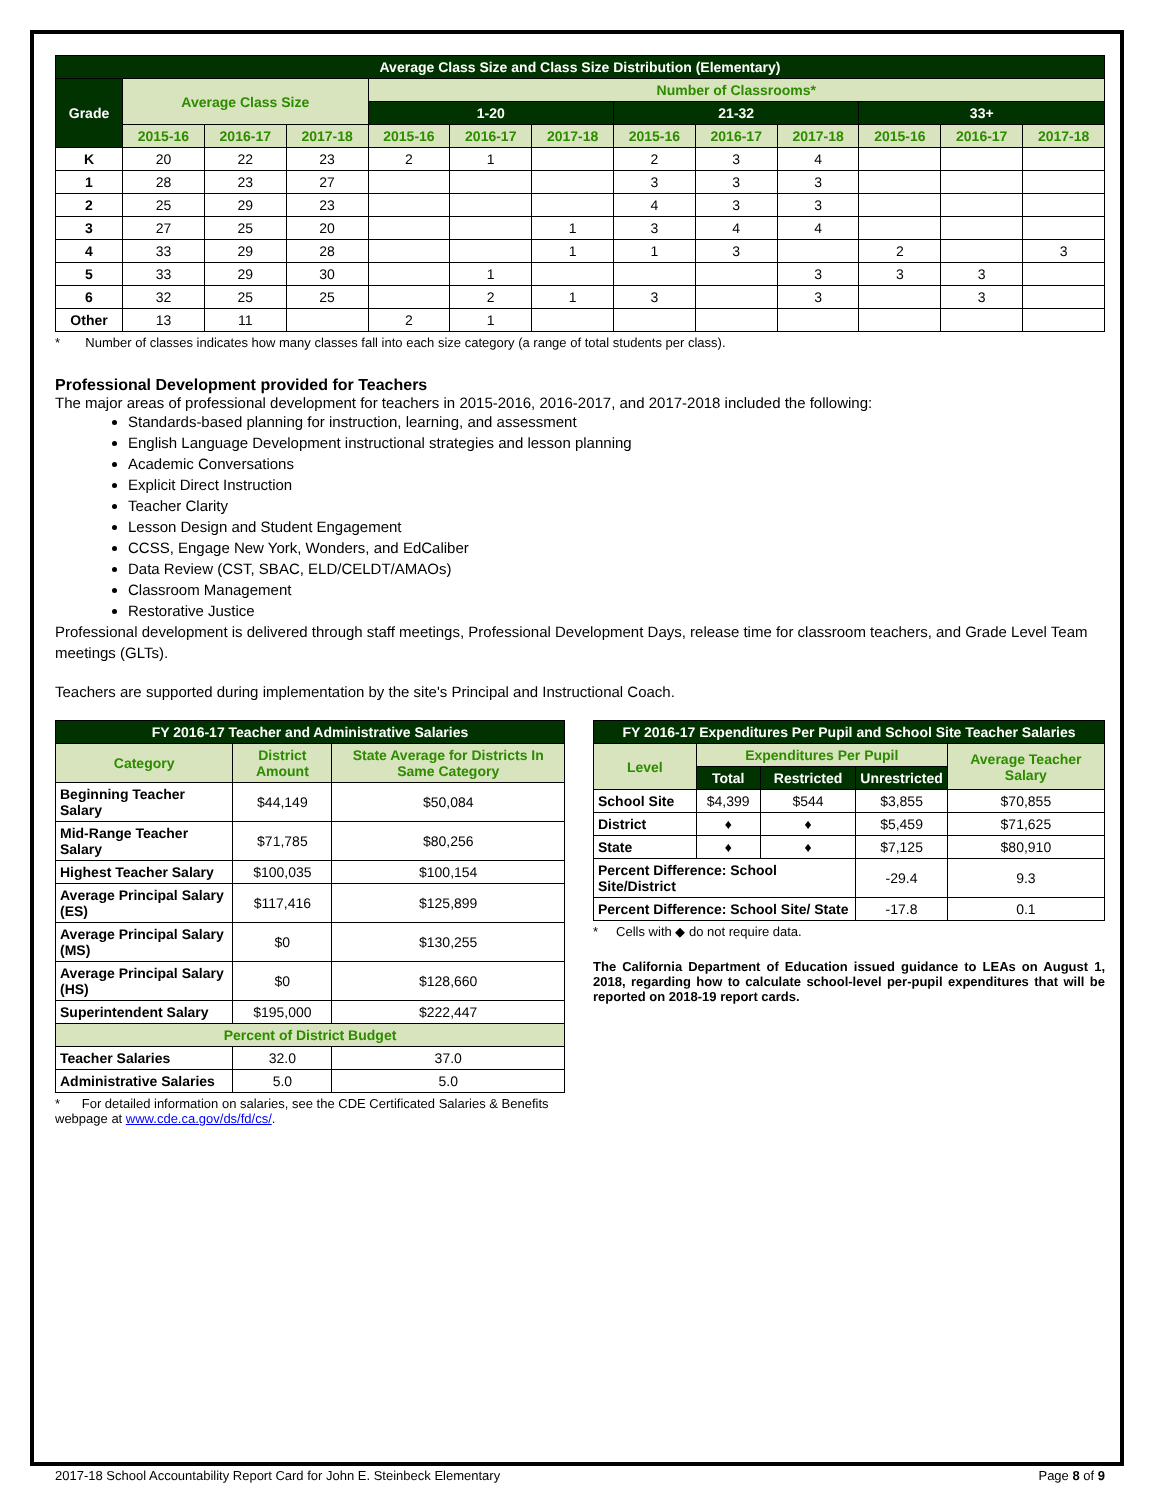| Average Class Size and Class Size Distribution (Elementary) | | | | | | | | | | | | |
| --- | --- | --- | --- | --- | --- | --- | --- | --- | --- | --- | --- | --- |
| Grade | Average Class Size | | | Number of Classrooms* | | | | | | | | |
| | | | | 1-20 | | | 21-32 | | | 33+ | | |
| | 2015-16 | 2016-17 | 2017-18 | 2015-16 | 2016-17 | 2017-18 | 2015-16 | 2016-17 | 2017-18 | 2015-16 | 2016-17 | 2017-18 |
| K | 20 | 22 | 23 | 2 | 1 | | 2 | 3 | 4 | | | |
| 1 | 28 | 23 | 27 | | | | 3 | 3 | 3 | | | |
| 2 | 25 | 29 | 23 | | | | 4 | 3 | 3 | | | |
| 3 | 27 | 25 | 20 | | | 1 | 3 | 4 | 4 | | | |
| 4 | 33 | 29 | 28 | | | 1 | 1 | 3 | | 2 | | 3 |
| 5 | 33 | 29 | 30 | | 1 | | | | 3 | 3 | 3 | |
| 6 | 32 | 25 | 25 | | 2 | 1 | 3 | | 3 | | 3 | |
| Other | 13 | 11 | | 2 | 1 | | | | | | | |
* Number of classes indicates how many classes fall into each size category (a range of total students per class).
Professional Development provided for Teachers
The major areas of professional development for teachers in 2015-2016, 2016-2017, and 2017-2018 included the following:
Standards-based planning for instruction, learning, and assessment
English Language Development instructional strategies and lesson planning
Academic Conversations
Explicit Direct Instruction
Teacher Clarity
Lesson Design and Student Engagement
CCSS, Engage New York, Wonders, and EdCaliber
Data Review (CST, SBAC, ELD/CELDT/AMAOs)
Classroom Management
Restorative Justice
Professional development is delivered through staff meetings, Professional Development Days, release time for classroom teachers, and Grade Level Team meetings (GLTs).
Teachers are supported during implementation by the site's Principal and Instructional Coach.
| FY 2016-17 Teacher and Administrative Salaries | | |
| --- | --- | --- |
| Category | District Amount | State Average for Districts In Same Category |
| Beginning Teacher Salary | $44,149 | $50,084 |
| Mid-Range Teacher Salary | $71,785 | $80,256 |
| Highest Teacher Salary | $100,035 | $100,154 |
| Average Principal Salary (ES) | $117,416 | $125,899 |
| Average Principal Salary (MS) | $0 | $130,255 |
| Average Principal Salary (HS) | $0 | $128,660 |
| Superintendent Salary | $195,000 | $222,447 |
| Percent of District Budget | | |
| Teacher Salaries | 32.0 | 37.0 |
| Administrative Salaries | 5.0 | 5.0 |
* For detailed information on salaries, see the CDE Certificated Salaries & Benefits webpage at www.cde.ca.gov/ds/fd/cs/.
| FY 2016-17 Expenditures Per Pupil and School Site Teacher Salaries | | | | |
| --- | --- | --- | --- | --- |
| Level | Expenditures Per Pupil | | | Average Teacher Salary |
| | Total | Restricted | Unrestricted | |
| School Site | $4,399 | $544 | $3,855 | $70,855 |
| District | ♦ | ♦ | $5,459 | $71,625 |
| State | ♦ | ♦ | $7,125 | $80,910 |
| Percent Difference: School Site/District | | | -29.4 | 9.3 |
| Percent Difference: School Site/ State | | | -17.8 | 0.1 |
* Cells with ◆ do not require data.
The California Department of Education issued guidance to LEAs on August 1, 2018, regarding how to calculate school-level per-pupil expenditures that will be reported on 2018-19 report cards.
2017-18 School Accountability Report Card for John E. Steinbeck Elementary Page 8 of 9